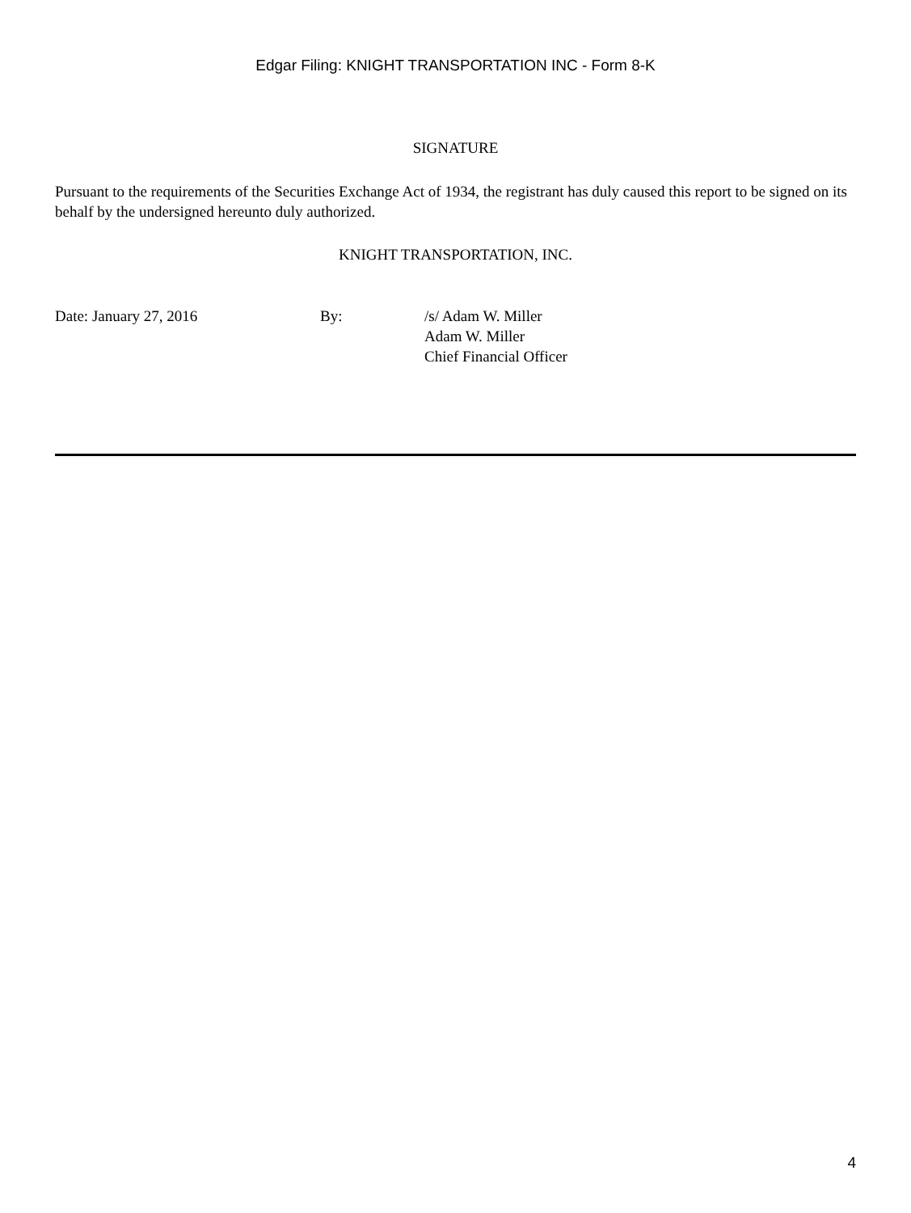Edgar Filing: KNIGHT TRANSPORTATION INC - Form 8-K
SIGNATURE
Pursuant to the requirements of the Securities Exchange Act of 1934, the registrant has duly caused this report to be signed on its behalf by the undersigned hereunto duly authorized.
KNIGHT TRANSPORTATION, INC.
Date: January 27, 2016 By: /s/ Adam W. Miller
Adam W. Miller
Chief Financial Officer
4